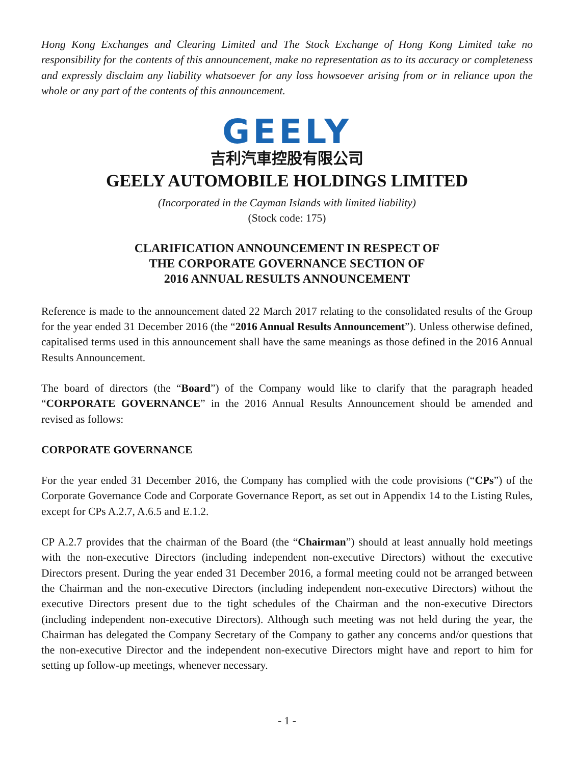Hong Kong Exchanges and Clearing Limited and The Stock Exchange of Hong Kong Limited take no responsibility for the contents of this announcement, make no representation as to its accuracy or completeness and expressly disclaim any liability whatsoever for any loss howsoever arising from or in reliance upon the whole or any part of the contents of this announcement.
GEELY
吉利汽車控股有限公司
GEELY AUTOMOBILE HOLDINGS LIMITED
(Incorporated in the Cayman Islands with limited liability)
(Stock code: 175)
CLARIFICATION ANNOUNCEMENT IN RESPECT OF
THE CORPORATE GOVERNANCE SECTION OF
2016 ANNUAL RESULTS ANNOUNCEMENT
Reference is made to the announcement dated 22 March 2017 relating to the consolidated results of the Group for the year ended 31 December 2016 (the “2016 Annual Results Announcement”). Unless otherwise defined, capitalised terms used in this announcement shall have the same meanings as those defined in the 2016 Annual Results Announcement.
The board of directors (the “Board”) of the Company would like to clarify that the paragraph headed “CORPORATE GOVERNANCE” in the 2016 Annual Results Announcement should be amended and revised as follows:
CORPORATE GOVERNANCE
For the year ended 31 December 2016, the Company has complied with the code provisions (“CPs”) of the Corporate Governance Code and Corporate Governance Report, as set out in Appendix 14 to the Listing Rules, except for CPs A.2.7, A.6.5 and E.1.2.
CP A.2.7 provides that the chairman of the Board (the “Chairman”) should at least annually hold meetings with the non-executive Directors (including independent non-executive Directors) without the executive Directors present. During the year ended 31 December 2016, a formal meeting could not be arranged between the Chairman and the non-executive Directors (including independent non-executive Directors) without the executive Directors present due to the tight schedules of the Chairman and the non-executive Directors (including independent non-executive Directors). Although such meeting was not held during the year, the Chairman has delegated the Company Secretary of the Company to gather any concerns and/or questions that the non-executive Director and the independent non-executive Directors might have and report to him for setting up follow-up meetings, whenever necessary.
- 1 -